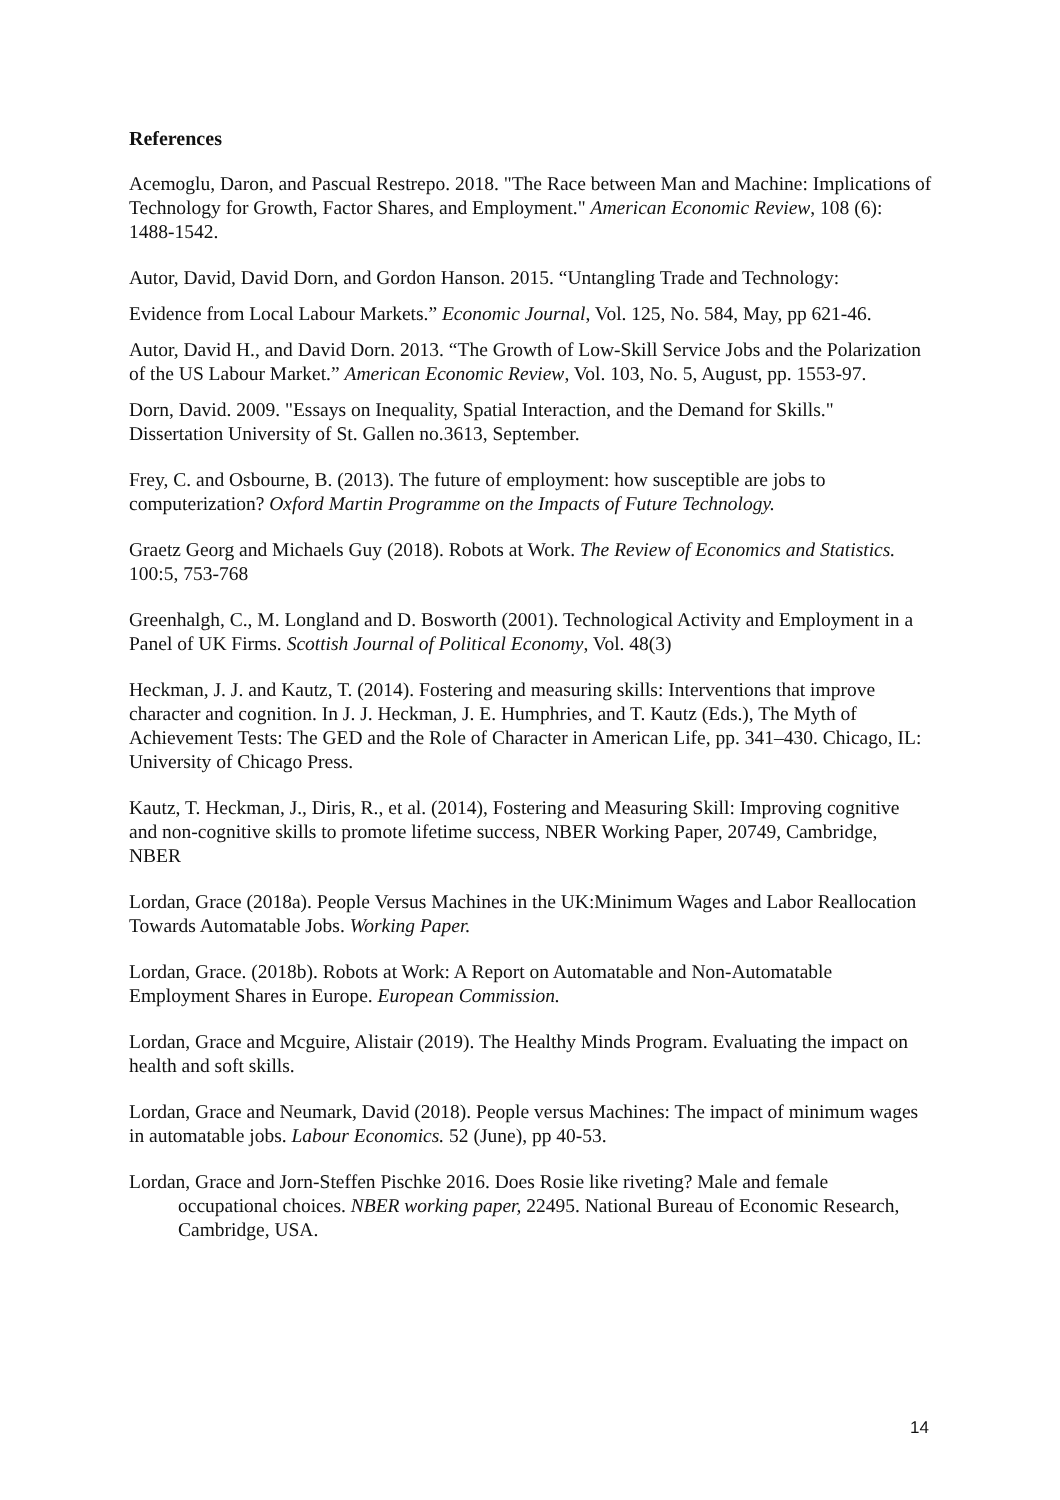References
Acemoglu, Daron, and Pascual Restrepo. 2018. "The Race between Man and Machine: Implications of Technology for Growth, Factor Shares, and Employment." American Economic Review, 108 (6): 1488-1542.
Autor, David, David Dorn, and Gordon Hanson. 2015. “Untangling Trade and Technology:
Evidence from Local Labour Markets.” Economic Journal, Vol. 125, No. 584, May, pp 621-46.
Autor, David H., and David Dorn. 2013. “The Growth of Low-Skill Service Jobs and the Polarization of the US Labour Market.” American Economic Review, Vol. 103, No. 5, August, pp. 1553-97.
Dorn, David. 2009. "Essays on Inequality, Spatial Interaction, and the Demand for Skills." Dissertation University of St. Gallen no.3613, September.
Frey, C. and Osbourne, B. (2013). The future of employment: how susceptible are jobs to computerization? Oxford Martin Programme on the Impacts of Future Technology.
Graetz Georg and Michaels Guy (2018). Robots at Work. The Review of Economics and Statistics. 100:5, 753-768
Greenhalgh, C., M. Longland and D. Bosworth (2001). Technological Activity and Employment in a Panel of UK Firms. Scottish Journal of Political Economy, Vol. 48(3)
Heckman, J. J. and Kautz, T. (2014). Fostering and measuring skills: Interventions that improve character and cognition. In J. J. Heckman, J. E. Humphries, and T. Kautz (Eds.), The Myth of Achievement Tests: The GED and the Role of Character in American Life, pp. 341–430. Chicago, IL: University of Chicago Press.
Kautz, T. Heckman, J., Diris, R., et al. (2014), Fostering and Measuring Skill: Improving cognitive and non-cognitive skills to promote lifetime success, NBER Working Paper, 20749, Cambridge, NBER
Lordan, Grace (2018a). People Versus Machines in the UK:Minimum Wages and Labor Reallocation Towards Automatable Jobs. Working Paper.
Lordan, Grace. (2018b). Robots at Work: A Report on Automatable and Non-Automatable Employment Shares in Europe. European Commission.
Lordan, Grace and Mcguire, Alistair (2019). The Healthy Minds Program. Evaluating the impact on health and soft skills.
Lordan, Grace and Neumark, David (2018). People versus Machines: The impact of minimum wages in automatable jobs. Labour Economics. 52 (June), pp 40-53.
Lordan, Grace and Jorn-Steffen Pischke 2016. Does Rosie like riveting? Male and female occupational choices. NBER working paper, 22495. National Bureau of Economic Research, Cambridge, USA.
14